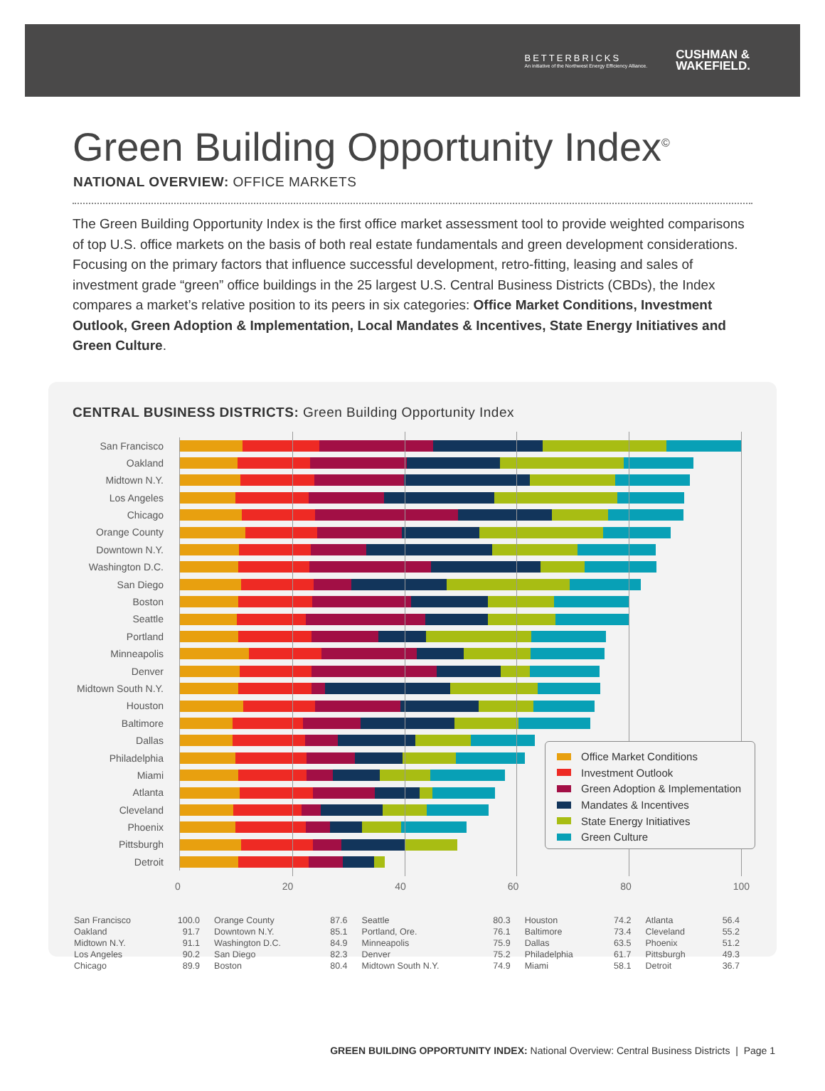BETTERBRICKS
An initiative of the Northwest Energy Efficiency Alliance.
CUSHMAN &
WAKEFIELD.
Green Building Opportunity Index<sup>©</sup>
NATIONAL OVERVIEW: OFFICE MARKETS
The Green Building Opportunity Index is the first office market assessment tool to provide weighted comparisons of top U.S. office markets on the basis of both real estate fundamentals and green development considerations. Focusing on the primary factors that influence successful development, retro-fitting, leasing and sales of investment grade “green” office buildings in the 25 largest U.S. Central Business Districts (CBDs), the Index compares a market’s relative position to its peers in six categories: Office Market Conditions, Investment Outlook, Green Adoption & Implementation, Local Mandates & Incentives, State Energy Initiatives and Green Culture.
CENTRAL BUSINESS DISTRICTS: Green Building Opportunity Index
San Francisco
Oakland
Midtown N.Y.
Los Angeles
Chicago
Orange County
Downtown N.Y.
Washington D.C.
San Diego
Boston
Seattle
Portland
Minneapolis
Denver
Midtown South N.Y.
Houston
Baltimore
Dallas
Philadelphia
Miami
Atlanta
Cleveland
Phoenix
Pittsburgh
Detroit
Office Market Conditions
Investment Outlook
Green Adoption & Implementation
Mandates & Incentives
State Energy Initiatives
Green Culture
0 20 40 60 80 100
| San Francisco | 100.0 | Orange County | 87.6 | Seattle | 80.3 | Houston | 74.2 | Atlanta | 56.4 |
| Oakland | 91.7 | Downtown N.Y. | 85.1 | Portland, Ore. | 76.1 | Baltimore | 73.4 | Cleveland | 55.2 |
| Midtown N.Y. | 91.1 | Washington D.C. | 84.9 | Minneapolis | 75.9 | Dallas | 63.5 | Phoenix | 51.2 |
| Los Angeles | 90.2 | San Diego | 82.3 | Denver | 75.2 | Philadelphia | 61.7 | Pittsburgh | 49.3 |
| Chicago | 89.9 | Boston | 80.4 | Midtown South N.Y. | 74.9 | Miami | 58.1 | Detroit | 36.7 |
GREEN BUILDING OPPORTUNITY INDEX: National Overview: Central Business Districts | Page 1